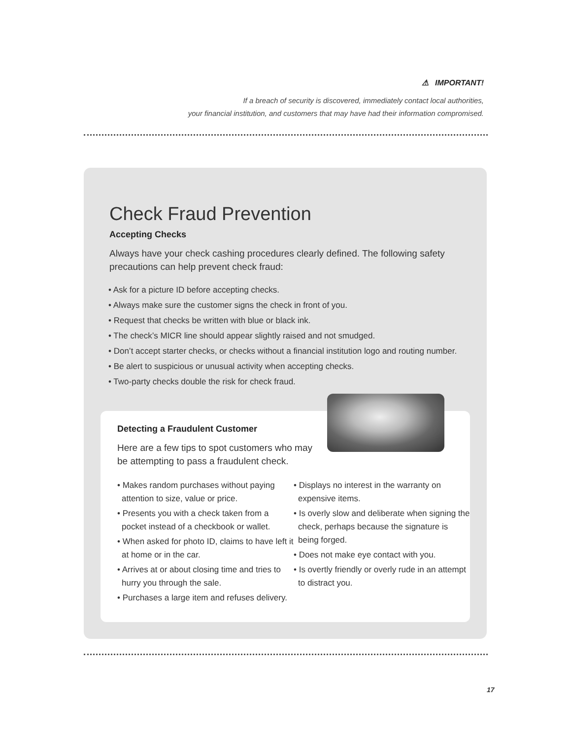⚠ IMPORTANT!
If a breach of security is discovered, immediately contact local authorities,
your financial institution, and customers that may have had their information compromised.
Check Fraud Prevention
Accepting Checks
Always have your check cashing procedures clearly defined. The following safety precautions can help prevent check fraud:
• Ask for a picture ID before accepting checks.
• Always make sure the customer signs the check in front of you.
• Request that checks be written with blue or black ink.
• The check’s MICR line should appear slightly raised and not smudged.
• Don’t accept starter checks, or checks without a financial institution logo and routing number.
• Be alert to suspicious or unusual activity when accepting checks.
• Two-party checks double the risk for check fraud.
Detecting a Fraudulent Customer
Here are a few tips to spot customers who may be attempting to pass a fraudulent check.
• Makes random purchases without paying attention to size, value or price.
• Presents you with a check taken from a pocket instead of a checkbook or wallet.
• When asked for photo ID, claims to have left it at home or in the car.
• Arrives at or about closing time and tries to hurry you through the sale.
• Purchases a large item and refuses delivery.
• Displays no interest in the warranty on expensive items.
• Is overly slow and deliberate when signing the check, perhaps because the signature is being forged.
• Does not make eye contact with you.
• Is overtly friendly or overly rude in an attempt to distract you.
17